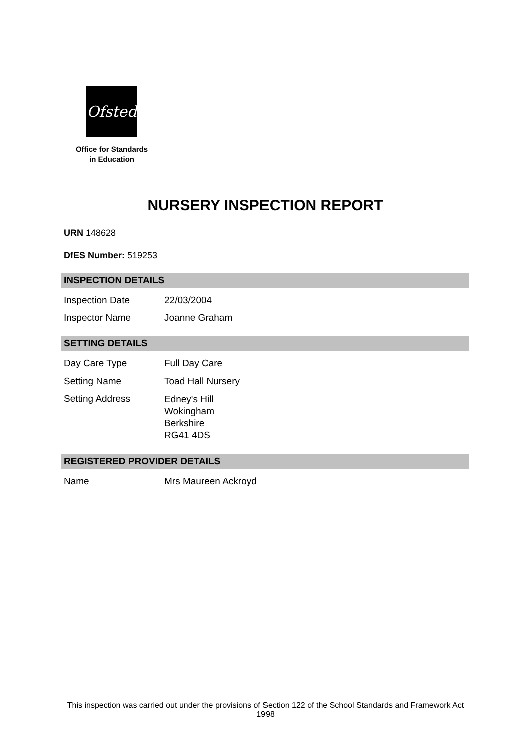Ofsted
Office for Standards
in Education
NURSERY INSPECTION REPORT
URN 148628
DfES Number: 519253
INSPECTION DETAILS
| Inspection Date | 22/03/2004 |
| Inspector Name | Joanne Graham |
SETTING DETAILS
| Day Care Type | Full Day Care |
| Setting Name | Toad Hall Nursery |
| Setting Address | Edney's Hill Wokingham Berkshire RG41 4DS |
REGISTERED PROVIDER DETAILS
| Name | Mrs Maureen Ackroyd |
This inspection was carried out under the provisions of Section 122 of the School Standards and Framework Act 1998